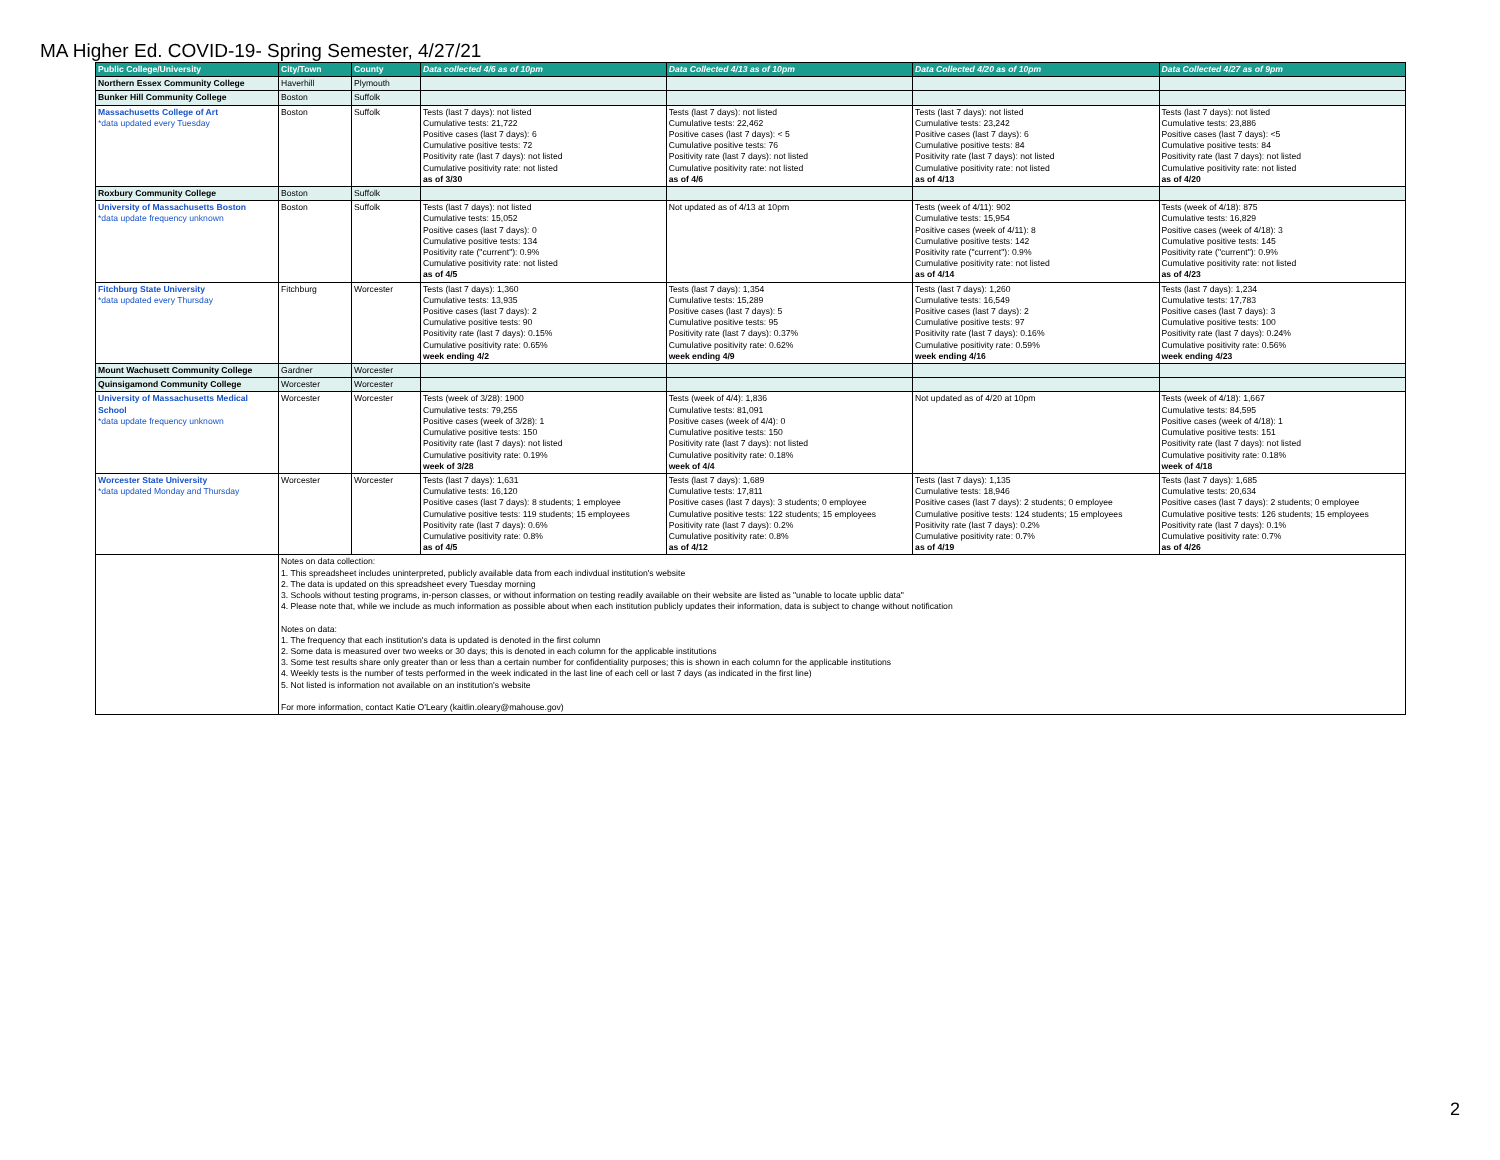MA Higher Ed. COVID-19- Spring Semester, 4/27/21
| Public College/University | City/Town | County | Data collected 4/6 as of 10pm | Data Collected 4/13 as of 10pm | Data Collected 4/20 as of 10pm | Data Collected 4/27 as of 9pm |
| --- | --- | --- | --- | --- | --- | --- |
| Northern Essex Community College | Haverhill | Plymouth | | | | |
| Bunker Hill Community College | Boston | Suffolk | | | | |
| Massachusetts College of Art *data updated every Tuesday | Boston | Suffolk | Tests (last 7 days): not listed Cumulative tests: 21,722 Positive cases (last 7 days): 6 Cumulative positive tests: 72 Positivity rate (last 7 days): not listed Cumulative positivity rate: not listed as of 3/30 | Tests (last 7 days): not listed Cumulative tests: 22,462 Positive cases (last 7 days): < 5 Cumulative positive tests: 76 Positivity rate (last 7 days): not listed Cumulative positivity rate: not listed as of 4/6 | Tests (last 7 days): not listed Cumulative tests: 23,242 Positive cases (last 7 days): 6 Cumulative positive tests: 84 Positivity rate (last 7 days): not listed Cumulative positivity rate: not listed as of 4/13 | Tests (last 7 days): not listed Cumulative tests: 23,886 Positive cases (last 7 days): <5 Cumulative positive tests: 84 Positivity rate (last 7 days): not listed Cumulative positivity rate: not listed as of 4/20 |
| Roxbury Community College | Boston | Suffolk | | | | |
| University of Massachusetts Boston *data update frequency unknown | Boston | Suffolk | Tests (last 7 days): not listed Cumulative tests: 15,052 Positive cases (last 7 days): 0 Cumulative positive tests: 134 Positivity rate ("current"): 0.9% Cumulative positivity rate: not listed as of 4/5 | Not updated as of 4/13 at 10pm | Tests (week of 4/11): 902 Cumulative tests: 15,954 Positive cases (week of 4/11): 8 Cumulative positive tests: 142 Positivity rate ("current"): 0.9% Cumulative positivity rate: not listed as of 4/14 | Tests (week of 4/18): 875 Cumulative tests: 16,829 Positive cases (week of 4/18): 3 Cumulative positive tests: 145 Positivity rate ("current"): 0.9% Cumulative positivity rate: not listed as of 4/23 |
| Fitchburg State University *data updated every Thursday | Fitchburg | Worcester | Tests (last 7 days): 1,360 Cumulative tests: 13,935 Positive cases (last 7 days): 2 Cumulative positive tests: 90 Positivity rate (last 7 days): 0.15% Cumulative positivity rate: 0.65% week ending 4/2 | Tests (last 7 days): 1,354 Cumulative tests: 15,289 Positive cases (last 7 days): 5 Cumulative positive tests: 95 Positivity rate (last 7 days): 0.37% Cumulative positivity rate: 0.62% week ending 4/9 | Tests (last 7 days): 1,260 Cumulative tests: 16,549 Positive cases (last 7 days): 2 Cumulative positive tests: 97 Positivity rate (last 7 days): 0.16% Cumulative positivity rate: 0.59% week ending 4/16 | Tests (last 7 days): 1,234 Cumulative tests: 17,783 Positive cases (last 7 days): 3 Cumulative positive tests: 100 Positivity rate (last 7 days): 0.24% Cumulative positivity rate: 0.56% week ending 4/23 |
| Mount Wachusett Community College | Gardner | Worcester | | | | |
| Quinsigamond Community College | Worcester | Worcester | | | | |
| University of Massachusetts Medical School *data update frequency unknown | Worcester | Worcester | Tests (week of 3/28): 1900 Cumulative tests: 79,255 Positive cases (week of 3/28): 1 Cumulative positive tests: 150 Positivity rate (last 7 days): not listed Cumulative positivity rate: 0.19% week of 3/28 | Tests (week of 4/4): 1,836 Cumulative tests: 81,091 Positive cases (week of 4/4): 0 Cumulative positive tests: 150 Positivity rate (last 7 days): not listed Cumulative positivity rate: 0.18% week of 4/4 | Not updated as of 4/20 at 10pm | Tests (week of 4/18): 1,667 Cumulative tests: 84,595 Positive cases (week of 4/18): 1 Cumulative positive tests: 151 Positivity rate (last 7 days): not listed Cumulative positivity rate: 0.18% week of 4/18 |
| Worcester State University *data updated Monday and Thursday | Worcester | Worcester | Tests (last 7 days): 1,631 Cumulative tests: 16,120 Positive cases (last 7 days): 8 students; 1 employee Cumulative positive tests: 119 students; 15 employees Positivity rate (last 7 days): 0.6% Cumulative positivity rate: 0.8% as of 4/5 | Tests (last 7 days): 1,689 Cumulative tests: 17,811 Positive cases (last 7 days): 3 students; 0 employee Cumulative positive tests: 122 students; 15 employees Positivity rate (last 7 days): 0.2% Cumulative positivity rate: 0.8% as of 4/12 | Tests (last 7 days): 1,135 Cumulative tests: 18,946 Positive cases (last 7 days): 2 students; 0 employee Cumulative positive tests: 124 students; 15 employees Positivity rate (last 7 days): 0.2% Cumulative positivity rate: 0.7% as of 4/19 | Tests (last 7 days): 1,685 Cumulative tests: 20,634 Positive cases (last 7 days): 2 students; 0 employee Cumulative positive tests: 126 students; 15 employees Positivity rate (last 7 days): 0.1% Cumulative positivity rate: 0.7% as of 4/26 |
| | Notes on data collection: 1. This spreadsheet includes uninterpreted, publicly available data from each indivdual institution's website 2. The data is updated on this spreadsheet every Tuesday morning 3. Schools without testing programs, in-person classes, or without information on testing readily available on their website are listed as "unable to locate upblic data" 4. Please note that, while we include as much information as possible about when each institution publicly updates their information, data is subject to change without notification Notes on data: 1. The frequency that each institution's data is updated is denoted in the first column 2. Some data is measured over two weeks or 30 days; this is denoted in each column for the applicable institutions 3. Some test results share only greater than or less than a certain number for confidentiality purposes; this is shown in each column for the applicable institutions 4. Weekly tests is the number of tests performed in the week indicated in the last line of each cell or last 7 days (as indicated in the first line) 5. Not listed is information not available on an institution's website For more information, contact Katie O'Leary (kaitlin.oleary@mahouse.gov) | | | | | |
2